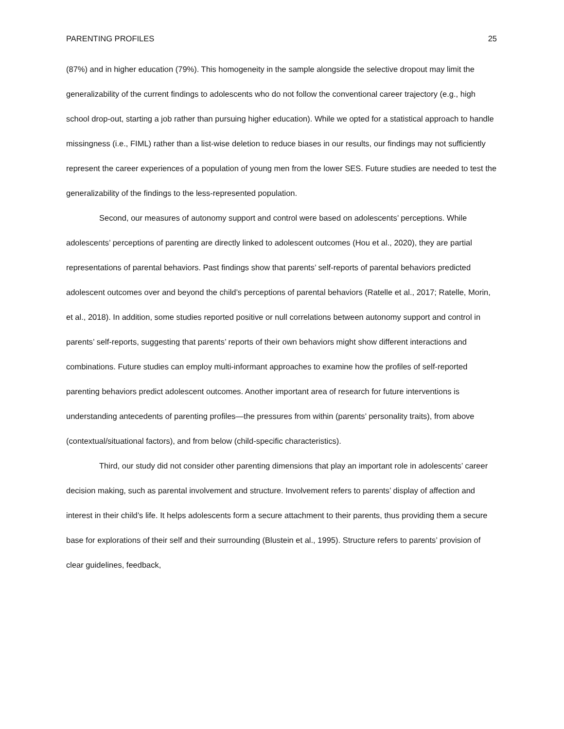PARENTING PROFILES 25
(87%) and in higher education (79%). This homogeneity in the sample alongside the selective dropout may limit the generalizability of the current findings to adolescents who do not follow the conventional career trajectory (e.g., high school drop-out, starting a job rather than pursuing higher education). While we opted for a statistical approach to handle missingness (i.e., FIML) rather than a list-wise deletion to reduce biases in our results, our findings may not sufficiently represent the career experiences of a population of young men from the lower SES. Future studies are needed to test the generalizability of the findings to the less-represented population.
Second, our measures of autonomy support and control were based on adolescents’ perceptions. While adolescents’ perceptions of parenting are directly linked to adolescent outcomes (Hou et al., 2020), they are partial representations of parental behaviors. Past findings show that parents’ self-reports of parental behaviors predicted adolescent outcomes over and beyond the child’s perceptions of parental behaviors (Ratelle et al., 2017; Ratelle, Morin, et al., 2018). In addition, some studies reported positive or null correlations between autonomy support and control in parents’ self-reports, suggesting that parents’ reports of their own behaviors might show different interactions and combinations. Future studies can employ multi-informant approaches to examine how the profiles of self-reported parenting behaviors predict adolescent outcomes. Another important area of research for future interventions is understanding antecedents of parenting profiles—the pressures from within (parents’ personality traits), from above (contextual/situational factors), and from below (child-specific characteristics).
Third, our study did not consider other parenting dimensions that play an important role in adolescents’ career decision making, such as parental involvement and structure. Involvement refers to parents’ display of affection and interest in their child’s life. It helps adolescents form a secure attachment to their parents, thus providing them a secure base for explorations of their self and their surrounding (Blustein et al., 1995). Structure refers to parents’ provision of clear guidelines, feedback,